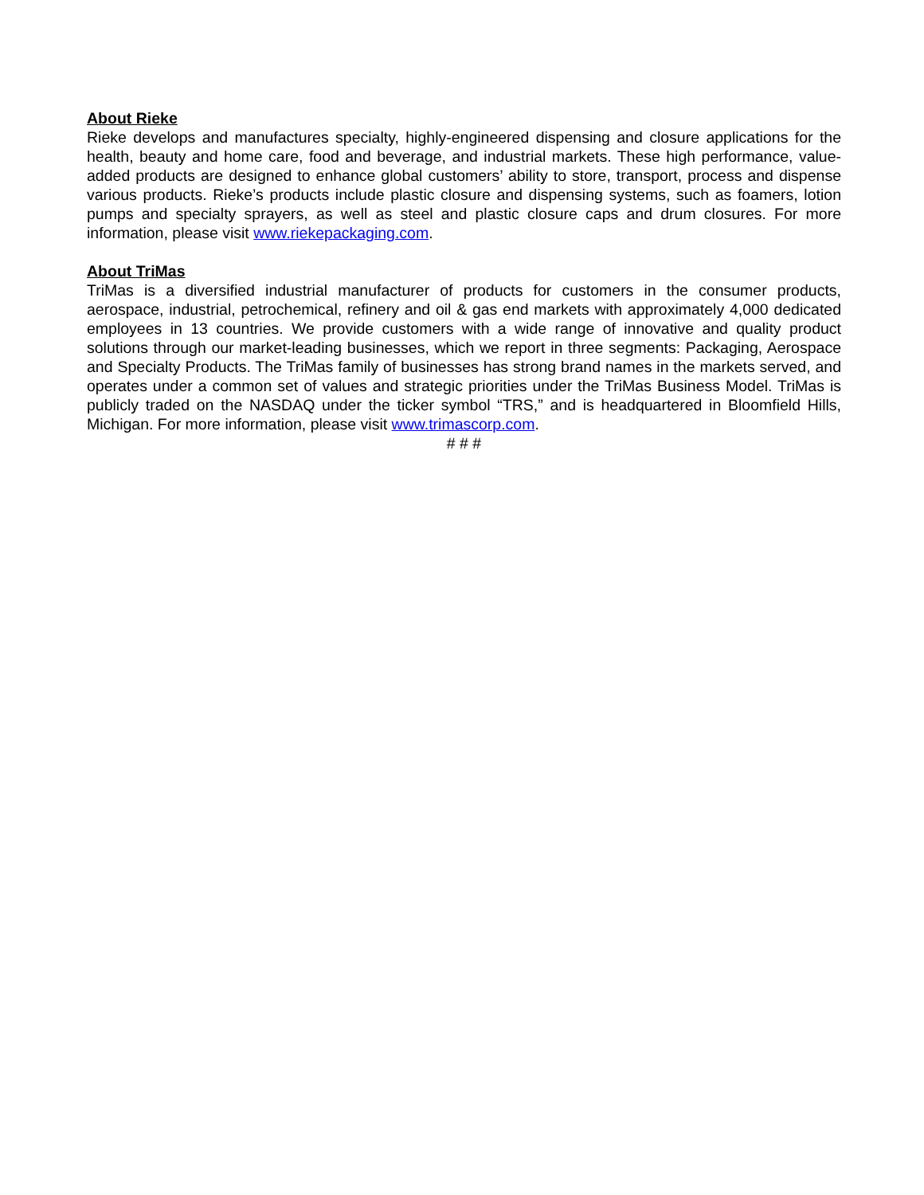About Rieke
Rieke develops and manufactures specialty, highly-engineered dispensing and closure applications for the health, beauty and home care, food and beverage, and industrial markets. These high performance, value-added products are designed to enhance global customers’ ability to store, transport, process and dispense various products. Rieke’s products include plastic closure and dispensing systems, such as foamers, lotion pumps and specialty sprayers, as well as steel and plastic closure caps and drum closures. For more information, please visit www.riekepackaging.com.
About TriMas
TriMas is a diversified industrial manufacturer of products for customers in the consumer products, aerospace, industrial, petrochemical, refinery and oil & gas end markets with approximately 4,000 dedicated employees in 13 countries. We provide customers with a wide range of innovative and quality product solutions through our market-leading businesses, which we report in three segments: Packaging, Aerospace and Specialty Products. The TriMas family of businesses has strong brand names in the markets served, and operates under a common set of values and strategic priorities under the TriMas Business Model. TriMas is publicly traded on the NASDAQ under the ticker symbol “TRS,” and is headquartered in Bloomfield Hills, Michigan. For more information, please visit www.trimascorp.com.
# # #